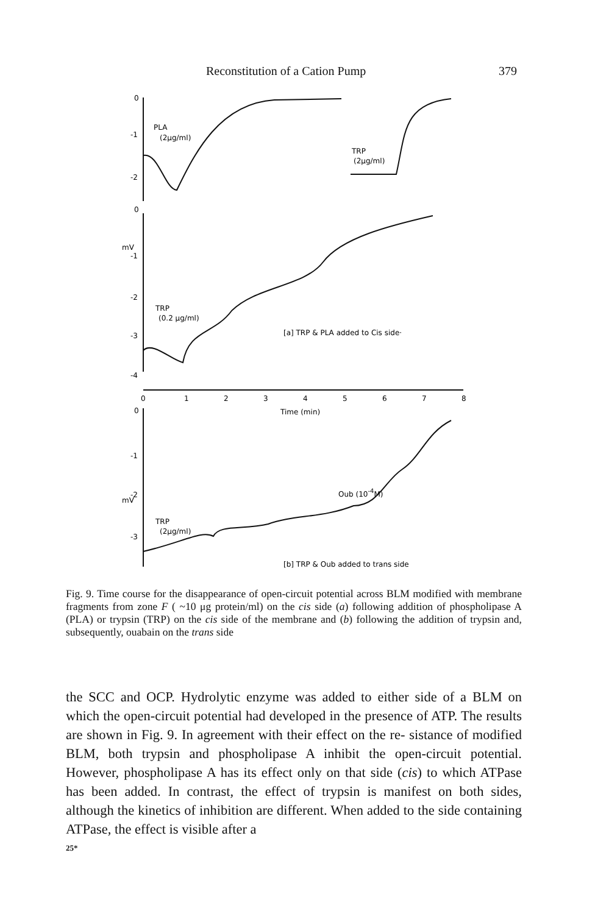Reconstitution of a Cation Pump 379
0
-1
-2
0
-1
-2
-3
-4
mV
PLA
(2μg/ml)
TRP
(2μg/ml)
TRP
(0.2 μg/ml)
[a] TRP & PLA added to Cis side·
0
1
2
3
4
5
6
7
8
Time (min)
0
-1
-2
-3
mV
Oub (10-4M)
TRP
(2μg/ml)
[b] TRP & Oub added to trans side
Fig. 9. Time course for the disappearance of open-circuit potential across BLM modified with membrane fragments from zone F ( ~10 μg protein/ml) on the cis side (a) following addition of phospholipase A (PLA) or trypsin (TRP) on the cis side of the membrane and (b) following the addition of trypsin and, subsequently, ouabain on the trans side
the SCC and OCP. Hydrolytic enzyme was added to either side of a BLM on which the open-circuit potential had developed in the presence of ATP. The results are shown in Fig. 9. In agreement with their effect on the re- sistance of modified BLM, both trypsin and phospholipase A inhibit the open-circuit potential. However, phospholipase A has its effect only on that side (cis) to which ATPase has been added. In contrast, the effect of trypsin is manifest on both sides, although the kinetics of inhibition are different. When added to the side containing ATPase, the effect is visible after a
25*